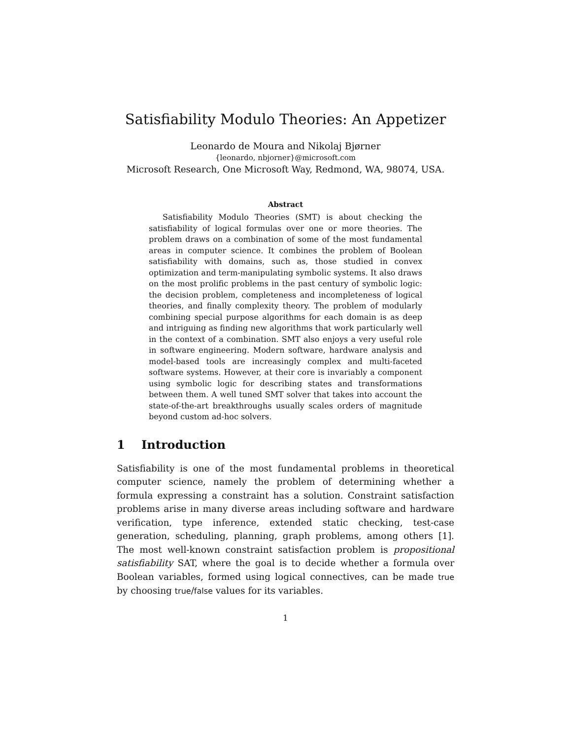Satisfiability Modulo Theories: An Appetizer
Leonardo de Moura and Nikolaj Bjørner
{leonardo, nbjorner}@microsoft.com
Microsoft Research, One Microsoft Way, Redmond, WA, 98074, USA.
Abstract
Satisfiability Modulo Theories (SMT) is about checking the satisfiability of logical formulas over one or more theories. The problem draws on a combination of some of the most fundamental areas in computer science. It combines the problem of Boolean satisfiability with domains, such as, those studied in convex optimization and term-manipulating symbolic systems. It also draws on the most prolific problems in the past century of symbolic logic: the decision problem, completeness and incompleteness of logical theories, and finally complexity theory. The problem of modularly combining special purpose algorithms for each domain is as deep and intriguing as finding new algorithms that work particularly well in the context of a combination. SMT also enjoys a very useful role in software engineering. Modern software, hardware analysis and model-based tools are increasingly complex and multi-faceted software systems. However, at their core is invariably a component using symbolic logic for describing states and transformations between them. A well tuned SMT solver that takes into account the state-of-the-art breakthroughs usually scales orders of magnitude beyond custom ad-hoc solvers.
1 Introduction
Satisfiability is one of the most fundamental problems in theoretical computer science, namely the problem of determining whether a formula expressing a constraint has a solution. Constraint satisfaction problems arise in many diverse areas including software and hardware verification, type inference, extended static checking, test-case generation, scheduling, planning, graph problems, among others [1]. The most well-known constraint satisfaction problem is propositional satisfiability SAT, where the goal is to decide whether a formula over Boolean variables, formed using logical connectives, can be made true by choosing true/false values for its variables.
1